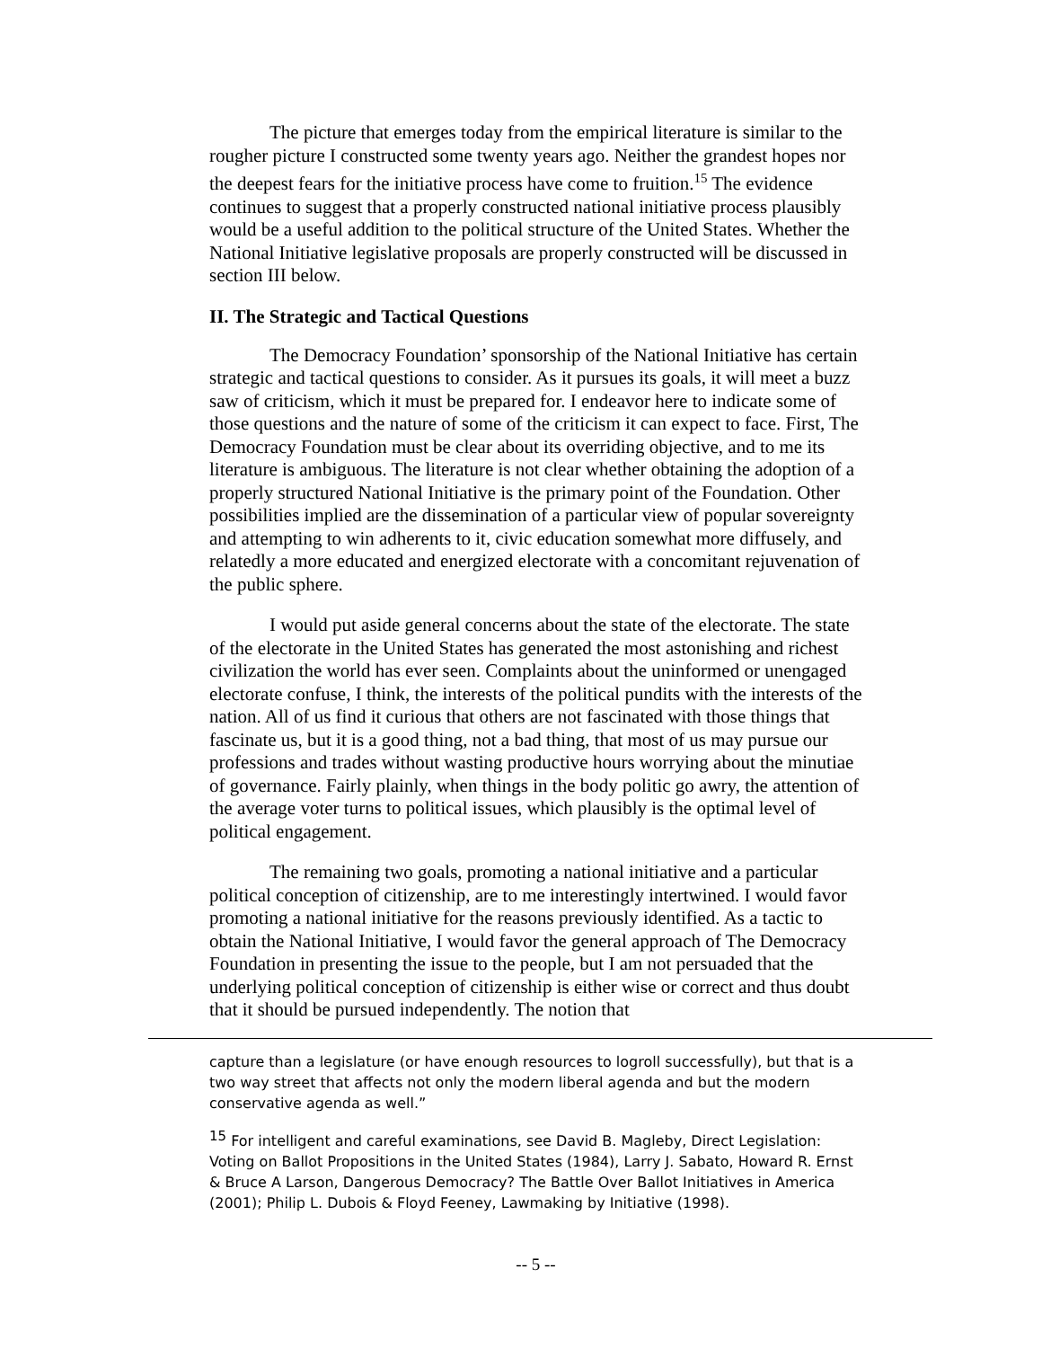The picture that emerges today from the empirical literature is similar to the rougher picture I constructed some twenty years ago. Neither the grandest hopes nor the deepest fears for the initiative process have come to fruition.<sup>15</sup> The evidence continues to suggest that a properly constructed national initiative process plausibly would be a useful addition to the political structure of the United States. Whether the National Initiative legislative proposals are properly constructed will be discussed in section III below.
II. The Strategic and Tactical Questions
The Democracy Foundation’ sponsorship of the National Initiative has certain strategic and tactical questions to consider. As it pursues its goals, it will meet a buzz saw of criticism, which it must be prepared for. I endeavor here to indicate some of those questions and the nature of some of the criticism it can expect to face. First, The Democracy Foundation must be clear about its overriding objective, and to me its literature is ambiguous. The literature is not clear whether obtaining the adoption of a properly structured National Initiative is the primary point of the Foundation. Other possibilities implied are the dissemination of a particular view of popular sovereignty and attempting to win adherents to it, civic education somewhat more diffusely, and relatedly a more educated and energized electorate with a concomitant rejuvenation of the public sphere.
I would put aside general concerns about the state of the electorate. The state of the electorate in the United States has generated the most astonishing and richest civilization the world has ever seen. Complaints about the uninformed or unengaged electorate confuse, I think, the interests of the political pundits with the interests of the nation. All of us find it curious that others are not fascinated with those things that fascinate us, but it is a good thing, not a bad thing, that most of us may pursue our professions and trades without wasting productive hours worrying about the minutiae of governance. Fairly plainly, when things in the body politic go awry, the attention of the average voter turns to political issues, which plausibly is the optimal level of political engagement.
The remaining two goals, promoting a national initiative and a particular political conception of citizenship, are to me interestingly intertwined. I would favor promoting a national initiative for the reasons previously identified. As a tactic to obtain the National Initiative, I would favor the general approach of The Democracy Foundation in presenting the issue to the people, but I am not persuaded that the underlying political conception of citizenship is either wise or correct and thus doubt that it should be pursued independently. The notion that
capture than a legislature (or have enough resources to logroll successfully), but that is a two way street that affects not only the modern liberal agenda and but the modern conservative agenda as well.”
<sup>15</sup> For intelligent and careful examinations, see David B. Magleby, Direct Legislation: Voting on Ballot Propositions in the United States (1984), Larry J. Sabato, Howard R. Ernst & Bruce A Larson, Dangerous Democracy? The Battle Over Ballot Initiatives in America (2001); Philip L. Dubois & Floyd Feeney, Lawmaking by Initiative (1998).
-- 5 --